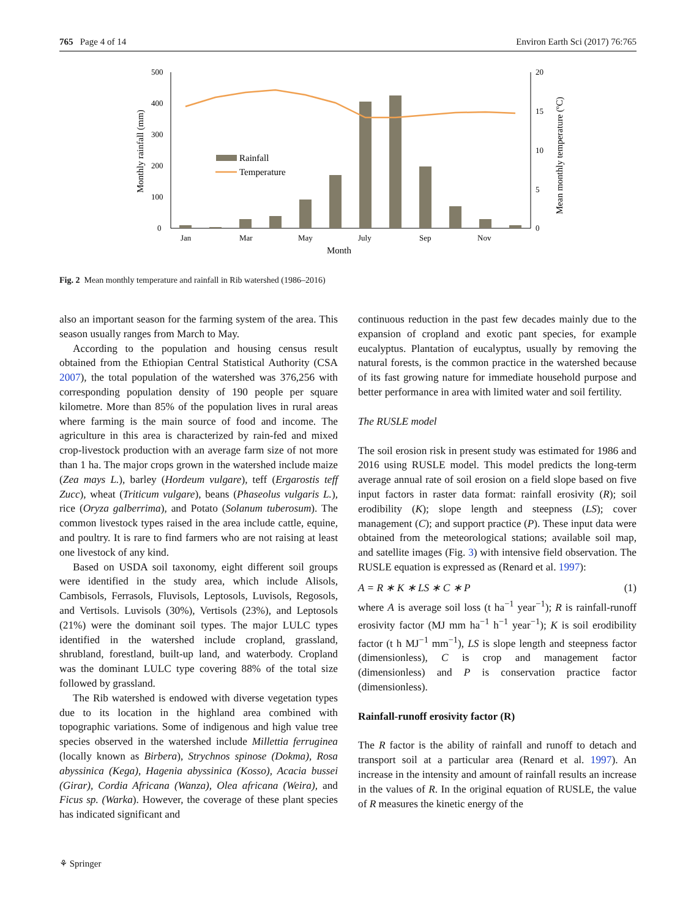765 Page 4 of 14 Environ Earth Sci (2017) 76:765
500
400
300
200
100
0
20
15
10
5
0
Rainfall
Temperature
Jan
Mar
May
July
Sep
Nov
Month
Monthly rainfall (mm)
Mean monthly temperature (ºC)
Fig. 2 Mean monthly temperature and rainfall in Rib watershed (1986–2016)
also an important season for the farming system of the area. This season usually ranges from March to May.
According to the population and housing census result obtained from the Ethiopian Central Statistical Authority (CSA 2007), the total population of the watershed was 376,256 with corresponding population density of 190 people per square kilometre. More than 85% of the population lives in rural areas where farming is the main source of food and income. The agriculture in this area is characterized by rain-fed and mixed crop-livestock production with an average farm size of not more than 1 ha. The major crops grown in the watershed include maize (Zea mays L.), barley (Hordeum vulgare), teff (Ergarostis teff Zucc), wheat (Triticum vulgare), beans (Phaseolus vulgaris L.), rice (Oryza galberrima), and Potato (Solanum tuberosum). The common livestock types raised in the area include cattle, equine, and poultry. It is rare to find farmers who are not raising at least one livestock of any kind.
Based on USDA soil taxonomy, eight different soil groups were identified in the study area, which include Alisols, Cambisols, Ferrasols, Fluvisols, Leptosols, Luvisols, Regosols, and Vertisols. Luvisols (30%), Vertisols (23%), and Leptosols (21%) were the dominant soil types. The major LULC types identified in the watershed include cropland, grassland, shrubland, forestland, built-up land, and waterbody. Cropland was the dominant LULC type covering 88% of the total size followed by grassland.
The Rib watershed is endowed with diverse vegetation types due to its location in the highland area combined with topographic variations. Some of indigenous and high value tree species observed in the watershed include Millettia ferruginea (locally known as Birbera), Strychnos spinose (Dokma), Rosa abyssinica (Kega), Hagenia abyssinica (Kosso), Acacia bussei (Girar), Cordia Africana (Wanza), Olea africana (Weira), and Ficus sp. (Warka). However, the coverage of these plant species has indicated significant and
continuous reduction in the past few decades mainly due to the expansion of cropland and exotic pant species, for example eucalyptus. Plantation of eucalyptus, usually by removing the natural forests, is the common practice in the watershed because of its fast growing nature for immediate household purpose and better performance in area with limited water and soil fertility.
The RUSLE model
The soil erosion risk in present study was estimated for 1986 and 2016 using RUSLE model. This model predicts the long-term average annual rate of soil erosion on a field slope based on five input factors in raster data format: rainfall erosivity (R); soil erodibility (K); slope length and steepness (LS); cover management (C); and support practice (P). These input data were obtained from the meteorological stations; available soil map, and satellite images (Fig. 3) with intensive field observation. The RUSLE equation is expressed as (Renard et al. 1997):
A = R ∗ K ∗ LS ∗ C ∗ P (1)
where A is average soil loss (t ha<sup>−1</sup> year<sup>−1</sup>); R is rainfall-runoff erosivity factor (MJ mm ha<sup>−1</sup> h<sup>−1</sup> year<sup>−1</sup>); K is soil erodibility factor (t h MJ<sup>−1</sup> mm<sup>−1</sup>), LS is slope length and steepness factor (dimensionless), C is crop and management factor (dimensionless) and P is conservation practice factor (dimensionless).
Rainfall-runoff erosivity factor (R)
The R factor is the ability of rainfall and runoff to detach and transport soil at a particular area (Renard et al. 1997). An increase in the intensity and amount of rainfall results an increase in the values of R. In the original equation of RUSLE, the value of R measures the kinetic energy of the
⚘ Springer